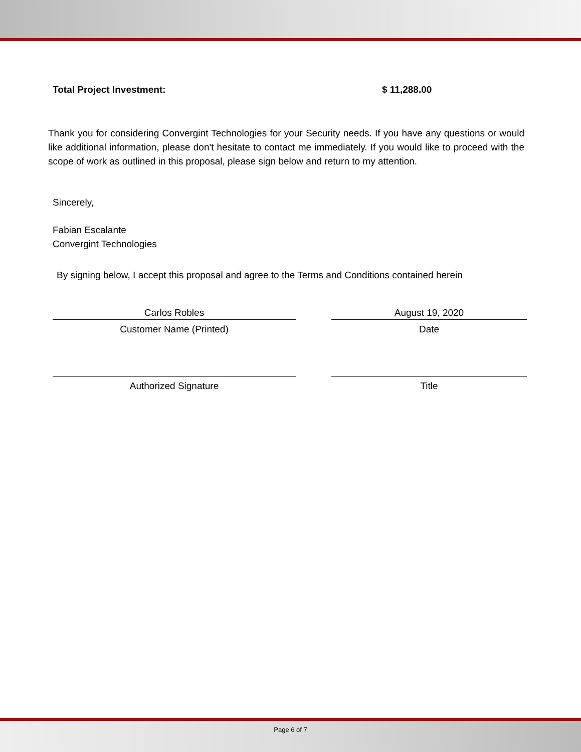Total Project Investment: $ 11,288.00
Thank you for considering Convergint Technologies for your Security needs. If you have any questions or would like additional information, please don't hesitate to contact me immediately. If you would like to proceed with the scope of work as outlined in this proposal, please sign below and return to my attention.
Sincerely,
Fabian Escalante
Convergint Technologies
By signing below, I accept this proposal and agree to the Terms and Conditions contained herein
Carlos Robles August 19, 2020
Customer Name (Printed) Date
Authorized Signature Title
Page 6 of 7